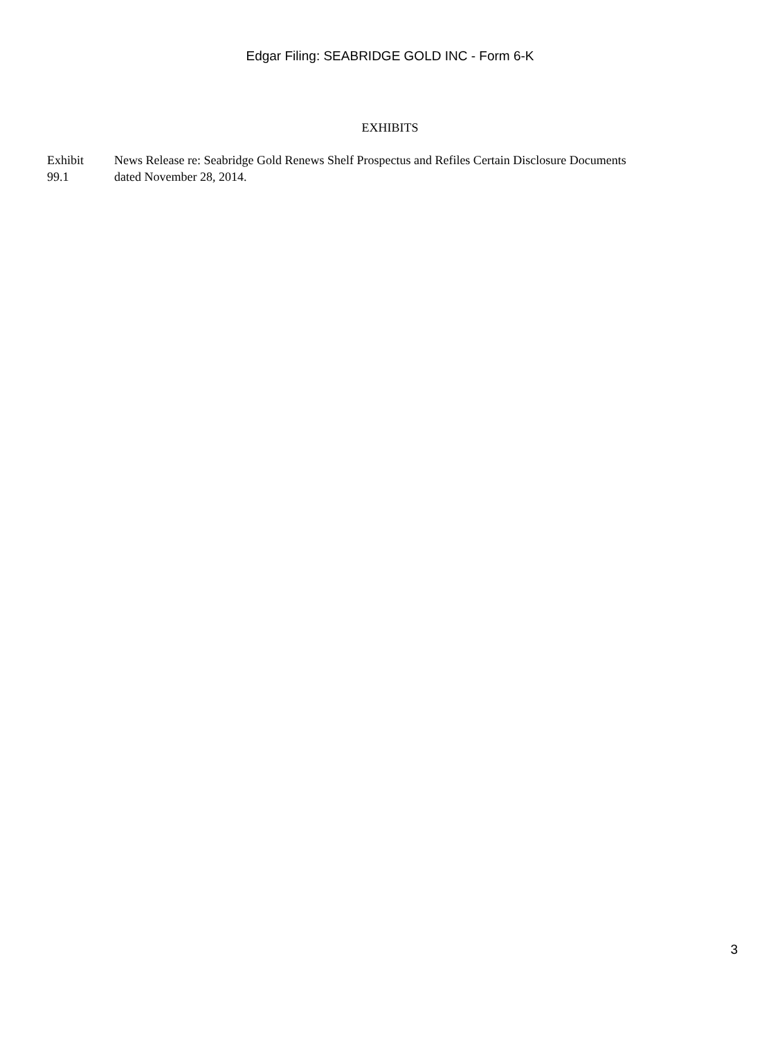Edgar Filing: SEABRIDGE GOLD INC - Form 6-K
EXHIBITS
| Exhibit 99.1 | News Release re: Seabridge Gold Renews Shelf Prospectus and Refiles Certain Disclosure Documents dated November 28, 2014. |
3